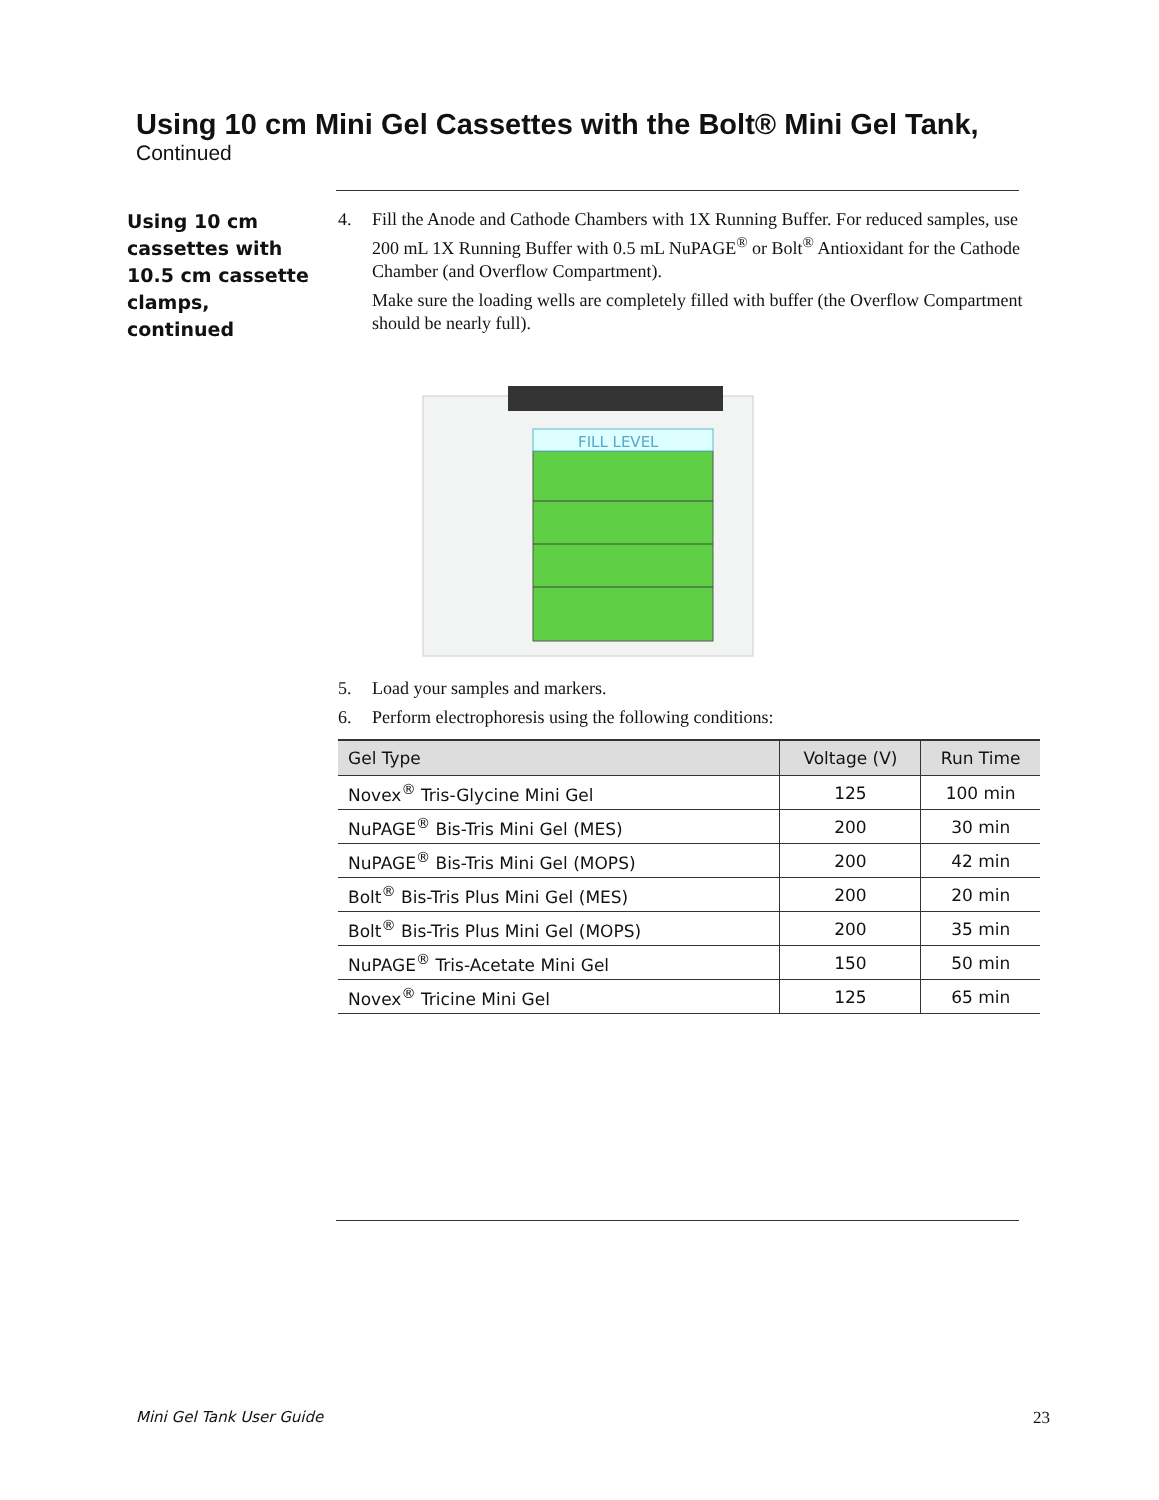Using 10 cm Mini Gel Cassettes with the Bolt® Mini Gel Tank,
Continued
Using 10 cm cassettes with 10.5 cm cassette clamps, continued
4. Fill the Anode and Cathode Chambers with 1X Running Buffer. For reduced samples, use 200 mL 1X Running Buffer with 0.5 mL NuPAGE<sup>®</sup> or Bolt<sup>®</sup> Antioxidant for the Cathode Chamber (and Overflow Compartment).
Make sure the loading wells are completely filled with buffer (the Overflow Compartment should be nearly full).
FILL LEVEL
5. Load your samples and markers.
6. Perform electrophoresis using the following conditions:
| Gel Type | Voltage (V) | Run Time |
| --- | --- | --- |
| Novex<sup>®</sup> Tris-Glycine Mini Gel | 125 | 100 min |
| NuPAGE<sup>®</sup> Bis-Tris Mini Gel (MES) | 200 | 30 min |
| NuPAGE<sup>®</sup> Bis-Tris Mini Gel (MOPS) | 200 | 42 min |
| Bolt<sup>®</sup> Bis-Tris Plus Mini Gel (MES) | 200 | 20 min |
| Bolt<sup>®</sup> Bis-Tris Plus Mini Gel (MOPS) | 200 | 35 min |
| NuPAGE<sup>®</sup> Tris-Acetate Mini Gel | 150 | 50 min |
| Novex<sup>®</sup> Tricine Mini Gel | 125 | 65 min |
Mini Gel Tank User Guide 23